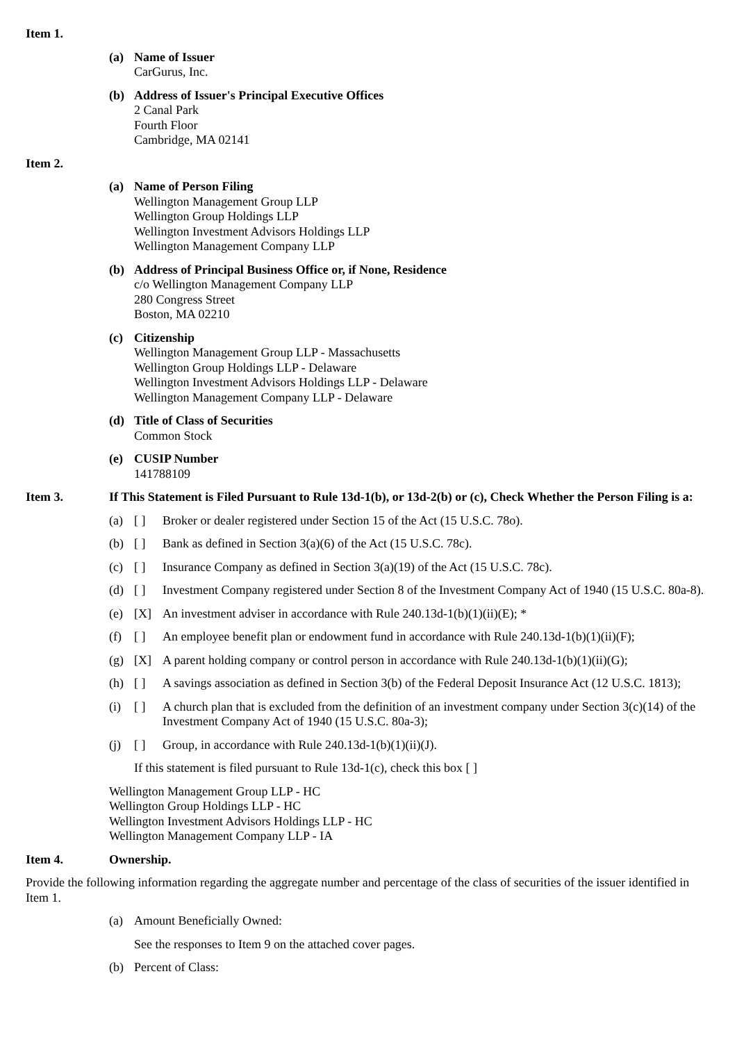Item 1.
(a) Name of Issuer
CarGurus, Inc.
(b) Address of Issuer's Principal Executive Offices
2 Canal Park
Fourth Floor
Cambridge, MA 02141
Item 2.
(a) Name of Person Filing
Wellington Management Group LLP
Wellington Group Holdings LLP
Wellington Investment Advisors Holdings LLP
Wellington Management Company LLP
(b) Address of Principal Business Office or, if None, Residence
c/o Wellington Management Company LLP
280 Congress Street
Boston, MA 02210
(c) Citizenship
Wellington Management Group LLP - Massachusetts
Wellington Group Holdings LLP - Delaware
Wellington Investment Advisors Holdings LLP - Delaware
Wellington Management Company LLP - Delaware
(d) Title of Class of Securities
Common Stock
(e) CUSIP Number
141788109
Item 3. If This Statement is Filed Pursuant to Rule 13d-1(b), or 13d-2(b) or (c), Check Whether the Person Filing is a:
(a) [ ] Broker or dealer registered under Section 15 of the Act (15 U.S.C. 78o).
(b) [ ] Bank as defined in Section 3(a)(6) of the Act (15 U.S.C. 78c).
(c) [ ] Insurance Company as defined in Section 3(a)(19) of the Act (15 U.S.C. 78c).
(d) [ ] Investment Company registered under Section 8 of the Investment Company Act of 1940 (15 U.S.C. 80a-8).
(e) [X] An investment adviser in accordance with Rule 240.13d-1(b)(1)(ii)(E); *
(f) [ ] An employee benefit plan or endowment fund in accordance with Rule 240.13d-1(b)(1)(ii)(F);
(g) [X] A parent holding company or control person in accordance with Rule 240.13d-1(b)(1)(ii)(G);
(h) [ ] A savings association as defined in Section 3(b) of the Federal Deposit Insurance Act (12 U.S.C. 1813);
(i) [ ] A church plan that is excluded from the definition of an investment company under Section 3(c)(14) of the Investment Company Act of 1940 (15 U.S.C. 80a-3);
(j) [ ] Group, in accordance with Rule 240.13d-1(b)(1)(ii)(J).
If this statement is filed pursuant to Rule 13d-1(c), check this box [ ]
Wellington Management Group LLP - HC
Wellington Group Holdings LLP - HC
Wellington Investment Advisors Holdings LLP - HC
Wellington Management Company LLP - IA
Item 4. Ownership.
Provide the following information regarding the aggregate number and percentage of the class of securities of the issuer identified in Item 1.
(a) Amount Beneficially Owned:
See the responses to Item 9 on the attached cover pages.
(b) Percent of Class: